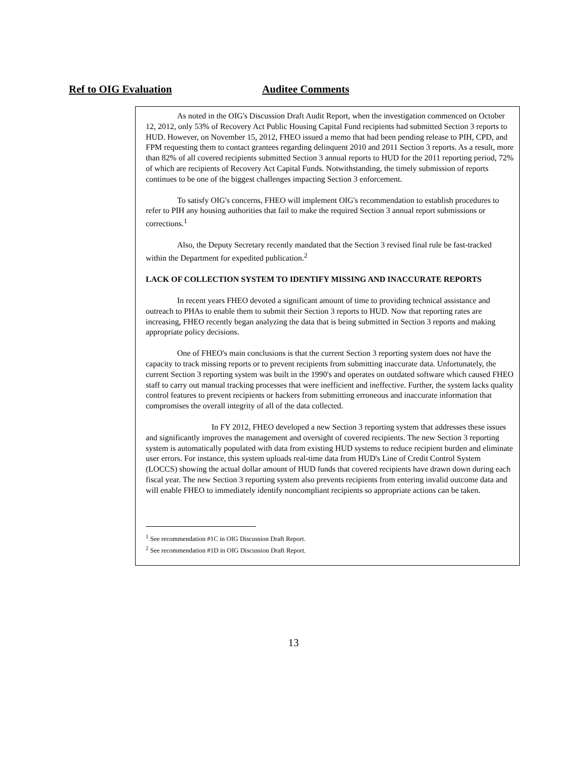Ref to OIG Evaluation Auditee Comments
As noted in the OIG's Discussion Draft Audit Report, when the investigation commenced on October 12, 2012, only 53% of Recovery Act Public Housing Capital Fund recipients had submitted Section 3 reports to HUD. However, on November 15, 2012, FHEO issued a memo that had been pending release to PIH, CPD, and FPM requesting them to contact grantees regarding delinquent 2010 and 2011 Section 3 reports. As a result, more than 82% of all covered recipients submitted Section 3 annual reports to HUD for the 2011 reporting period, 72% of which are recipients of Recovery Act Capital Funds. Notwithstanding, the timely submission of reports continues to be one of the biggest challenges impacting Section 3 enforcement.
To satisfy OIG's concerns, FHEO will implement OIG's recommendation to establish procedures to refer to PIH any housing authorities that fail to make the required Section 3 annual report submissions or corrections.<sup>1</sup>
Also, the Deputy Secretary recently mandated that the Section 3 revised final rule be fast-tracked within the Department for expedited publication.<sup>2</sup>
LACK OF COLLECTION SYSTEM TO IDENTIFY MISSING AND INACCURATE REPORTS
In recent years FHEO devoted a significant amount of time to providing technical assistance and outreach to PHAs to enable them to submit their Section 3 reports to HUD. Now that reporting rates are increasing, FHEO recently began analyzing the data that is being submitted in Section 3 reports and making appropriate policy decisions.
One of FHEO's main conclusions is that the current Section 3 reporting system does not have the capacity to track missing reports or to prevent recipients from submitting inaccurate data. Unfortunately, the current Section 3 reporting system was built in the 1990's and operates on outdated software which caused FHEO staff to carry out manual tracking processes that were inefficient and ineffective. Further, the system lacks quality control features to prevent recipients or hackers from submitting erroneous and inaccurate information that compromises the overall integrity of all of the data collected.
In FY 2012, FHEO developed a new Section 3 reporting system that addresses these issues and significantly improves the management and oversight of covered recipients. The new Section 3 reporting system is automatically populated with data from existing HUD systems to reduce recipient burden and eliminate user errors. For instance, this system uploads real-time data from HUD's Line of Credit Control System (LOCCS) showing the actual dollar amount of HUD funds that covered recipients have drawn down during each fiscal year. The new Section 3 reporting system also prevents recipients from entering invalid outcome data and will enable FHEO to immediately identify noncompliant recipients so appropriate actions can be taken.
<sup>1</sup> See recommendation #1C in OIG Discussion Draft Report.
<sup>2</sup> See recommendation #1D in OIG Discussion Draft Report.
13